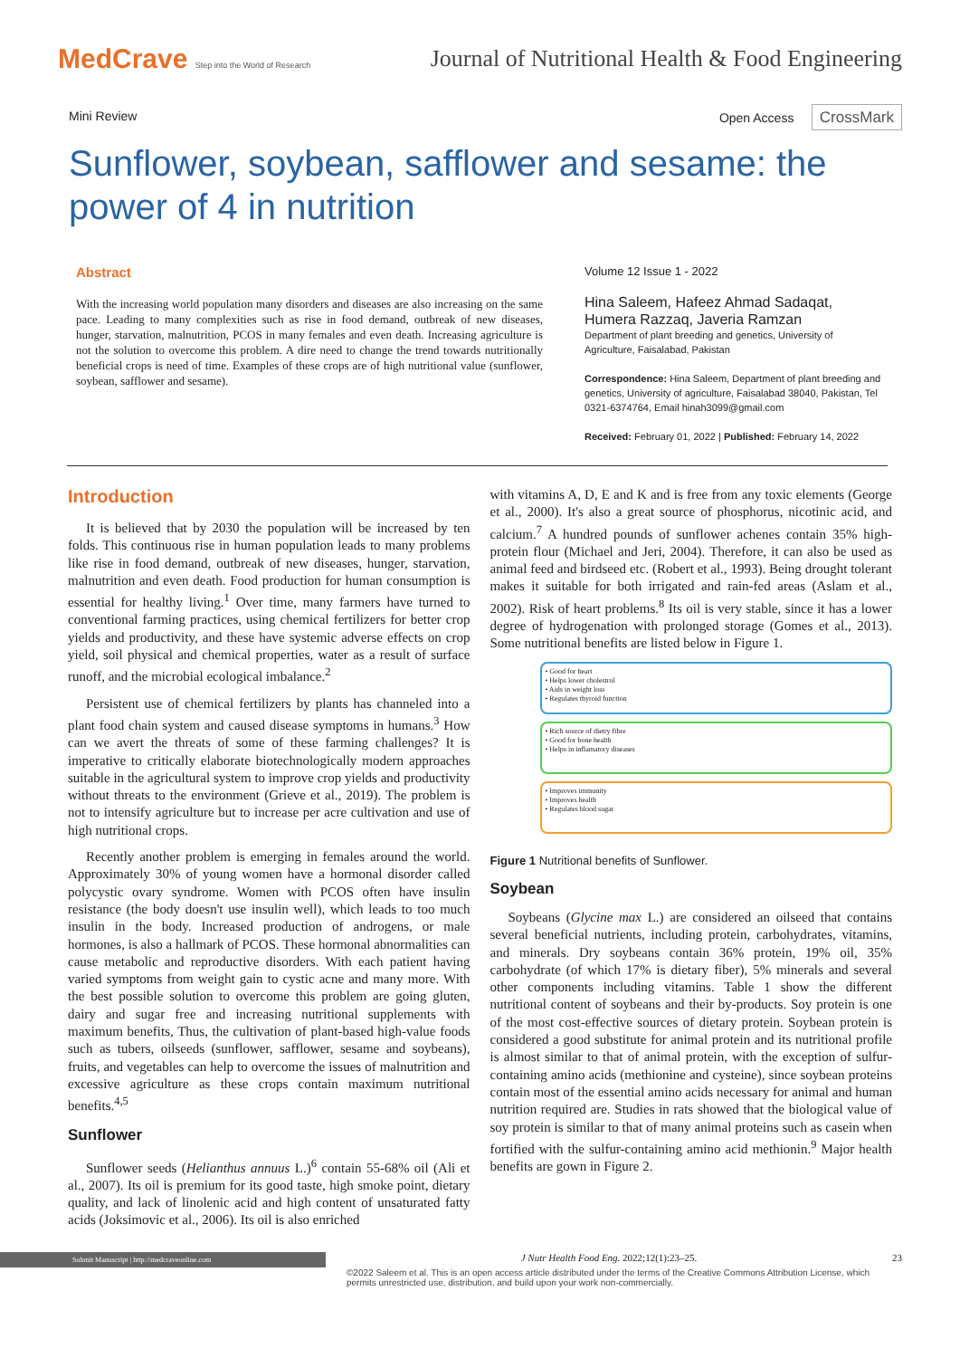MedCrave Step into the World of Research
Journal of Nutritional Health & Food Engineering
Mini Review Open Access CrossMark
Sunflower, soybean, safflower and sesame: the power of 4 in nutrition
Abstract
With the increasing world population many disorders and diseases are also increasing on the same pace. Leading to many complexities such as rise in food demand, outbreak of new diseases, hunger, starvation, malnutrition, PCOS in many females and even death. Increasing agriculture is not the solution to overcome this problem. A dire need to change the trend towards nutritionally beneficial crops is need of time. Examples of these crops are of high nutritional value (sunflower, soybean, safflower and sesame).
Volume 12 Issue 1 - 2022
Hina Saleem, Hafeez Ahmad Sadaqat, Humera Razzaq, Javeria Ramzan
Department of plant breeding and genetics, University of Agriculture, Faisalabad, Pakistan
Correspondence: Hina Saleem, Department of plant breeding and genetics, University of agriculture, Faisalabad 38040, Pakistan, Tel 0321-6374764, Email hinah3099@gmail.com
Received: February 01, 2022 | Published: February 14, 2022
Introduction
It is believed that by 2030 the population will be increased by ten folds. This continuous rise in human population leads to many problems like rise in food demand, outbreak of new diseases, hunger, starvation, malnutrition and even death. Food production for human consumption is essential for healthy living.<sup>1</sup> Over time, many farmers have turned to conventional farming practices, using chemical fertilizers for better crop yields and productivity, and these have systemic adverse effects on crop yield, soil physical and chemical properties, water as a result of surface runoff, and the microbial ecological imbalance.<sup>2</sup>
Persistent use of chemical fertilizers by plants has channeled into a plant food chain system and caused disease symptoms in humans.<sup>3</sup> How can we avert the threats of some of these farming challenges? It is imperative to critically elaborate biotechnologically modern approaches suitable in the agricultural system to improve crop yields and productivity without threats to the environment (Grieve et al., 2019). The problem is not to intensify agriculture but to increase per acre cultivation and use of high nutritional crops.
Recently another problem is emerging in females around the world. Approximately 30% of young women have a hormonal disorder called polycystic ovary syndrome. Women with PCOS often have insulin resistance (the body doesn't use insulin well), which leads to too much insulin in the body. Increased production of androgens, or male hormones, is also a hallmark of PCOS. These hormonal abnormalities can cause metabolic and reproductive disorders. With each patient having varied symptoms from weight gain to cystic acne and many more. With the best possible solution to overcome this problem are going gluten, dairy and sugar free and increasing nutritional supplements with maximum benefits, Thus, the cultivation of plant-based high-value foods such as tubers, oilseeds (sunflower, safflower, sesame and soybeans), fruits, and vegetables can help to overcome the issues of malnutrition and excessive agriculture as these crops contain maximum nutritional benefits.<sup>4,5</sup>
Sunflower
Sunflower seeds (Helianthus annuus L.)<sup>6</sup> contain 55-68% oil (Ali et al., 2007). Its oil is premium for its good taste, high smoke point, dietary quality, and lack of linolenic acid and high content of unsaturated fatty acids (Joksimovic et al., 2006). Its oil is also enriched
with vitamins A, D, E and K and is free from any toxic elements (George et al., 2000). It's also a great source of phosphorus, nicotinic acid, and calcium.<sup>7</sup> A hundred pounds of sunflower achenes contain 35% high-protein flour (Michael and Jeri, 2004). Therefore, it can also be used as animal feed and birdseed etc. (Robert et al., 1993). Being drought tolerant makes it suitable for both irrigated and rain-fed areas (Aslam et al., 2002). Risk of heart problems.<sup>8</sup> Its oil is very stable, since it has a lower degree of hydrogenation with prolonged storage (Gomes et al., 2013). Some nutritional benefits are listed below in Figure 1.
• Good for heart
• Helps lower cholestrol
• Aids in weight loss
• Regulates thyroid function
• Rich source of dietry fibre
• Good for bone health
• Helps in inflamatory diseases
• Improves immunity
• Improves health
• Regulates blood sugar
Figure 1 Nutritional benefits of Sunflower.
Soybean
Soybeans (Glycine max L.) are considered an oilseed that contains several beneficial nutrients, including protein, carbohydrates, vitamins, and minerals. Dry soybeans contain 36% protein, 19% oil, 35% carbohydrate (of which 17% is dietary fiber), 5% minerals and several other components including vitamins. Table 1 show the different nutritional content of soybeans and their by-products. Soy protein is one of the most cost-effective sources of dietary protein. Soybean protein is considered a good substitute for animal protein and its nutritional profile is almost similar to that of animal protein, with the exception of sulfur-containing amino acids (methionine and cysteine), since soybean proteins contain most of the essential amino acids necessary for animal and human nutrition required are. Studies in rats showed that the biological value of soy protein is similar to that of many animal proteins such as casein when fortified with the sulfur-containing amino acid methionin.<sup>9</sup> Major health benefits are gown in Figure 2.
Submit Manuscript | http://medcraveonline.com J Nutr Health Food Eng. 2022;12(1):23‒25. 23
©2022 Saleem et al. This is an open access article distributed under the terms of the Creative Commons Attribution License, which permits unrestricted use, distribution, and build upon your work non-commercially.